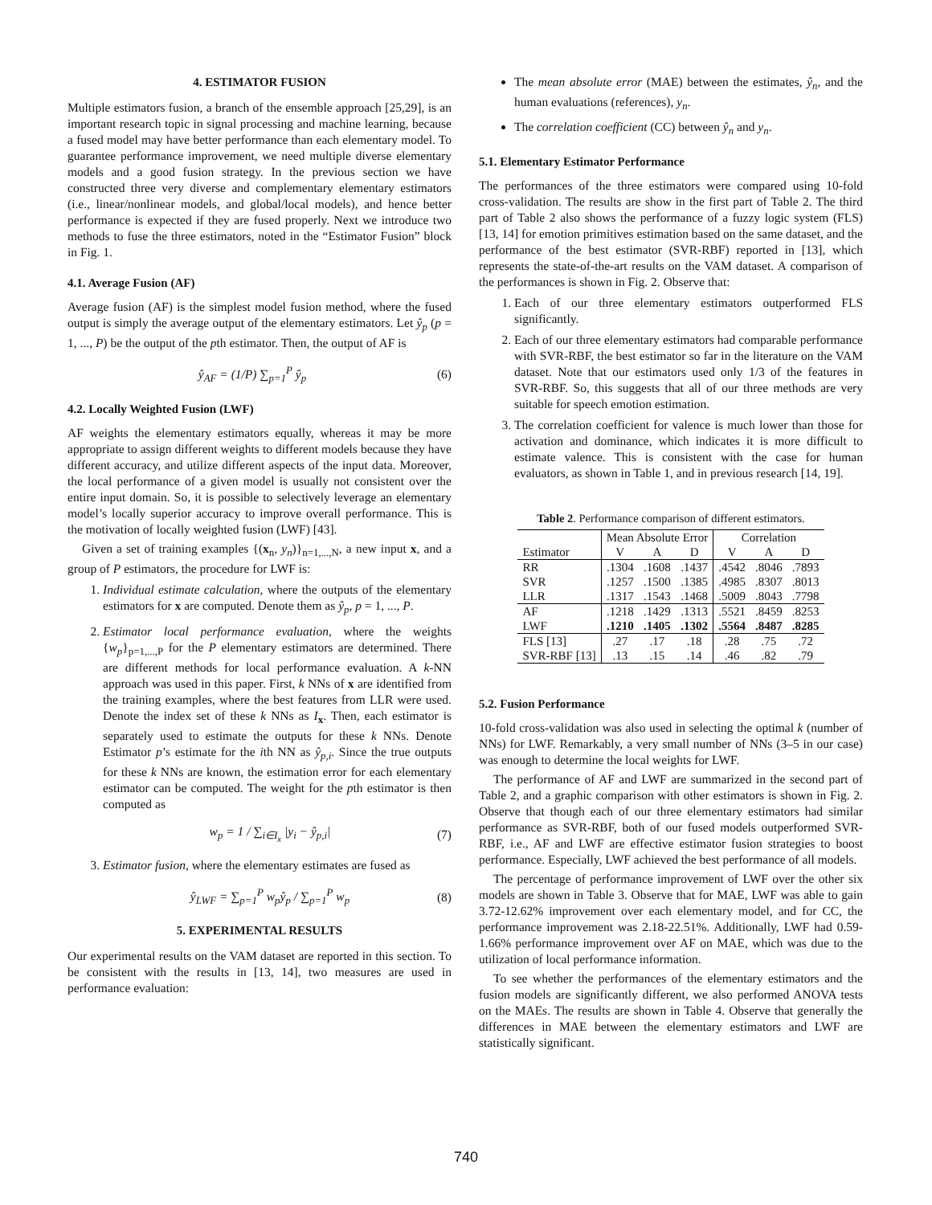4. ESTIMATOR FUSION
Multiple estimators fusion, a branch of the ensemble approach [25,29], is an important research topic in signal processing and machine learning, because a fused model may have better performance than each elementary model. To guarantee performance improvement, we need multiple diverse elementary models and a good fusion strategy. In the previous section we have constructed three very diverse and complementary elementary estimators (i.e., linear/nonlinear models, and global/local models), and hence better performance is expected if they are fused properly. Next we introduce two methods to fuse the three estimators, noted in the “Estimator Fusion” block in Fig. 1.
4.1. Average Fusion (AF)
Average fusion (AF) is the simplest model fusion method, where the fused output is simply the average output of the elementary estimators. Let ŷ<sub>p</sub> (p = 1, ..., P) be the output of the pth estimator. Then, the output of AF is
ŷ<sub>AF</sub> = (1/P) ∑<sub>p=1</sub><sup>P</sup> ŷ<sub>p</sub> (6)
4.2. Locally Weighted Fusion (LWF)
AF weights the elementary estimators equally, whereas it may be more appropriate to assign different weights to different models because they have different accuracy, and utilize different aspects of the input data. Moreover, the local performance of a given model is usually not consistent over the entire input domain. So, it is possible to selectively leverage an elementary model’s locally superior accuracy to improve overall performance. This is the motivation of locally weighted fusion (LWF) [43].
Given a set of training examples {(x<sub>n</sub>, y<sub>n</sub>)}<sub>n=1,...,N</sub>, a new input x, and a group of P estimators, the procedure for LWF is:
1. Individual estimate calculation, where the outputs of the elementary estimators for x are computed. Denote them as ŷ<sub>p</sub>, p = 1, ..., P.
2. Estimator local performance evaluation, where the weights {w<sub>p</sub>}<sub>p=1,...,P</sub> for the P elementary estimators are determined. There are different methods for local performance evaluation. A k-NN approach was used in this paper. First, k NNs of x are identified from the training examples, where the best features from LLR were used. Denote the index set of these k NNs as I<sub>x</sub>. Then, each estimator is separately used to estimate the outputs for these k NNs. Denote Estimator p’s estimate for the ith NN as ŷ<sub>p,i</sub>. Since the true outputs for these k NNs are known, the estimation error for each elementary estimator can be computed. The weight for the pth estimator is then computed as
w<sub>p</sub> = 1 / ∑<sub>i∈I<sub>x</sub></sub> |y<sub>i</sub> − ŷ<sub>p,i</sub>| (7)
3. Estimator fusion, where the elementary estimates are fused as
ŷ<sub>LWF</sub> = ∑<sub>p=1</sub><sup>P</sup> w<sub>p</sub>ŷ<sub>p</sub> / ∑<sub>p=1</sub><sup>P</sup> w<sub>p</sub> (8)
5. EXPERIMENTAL RESULTS
Our experimental results on the VAM dataset are reported in this section. To be consistent with the results in [13, 14], two measures are used in performance evaluation:
The mean absolute error (MAE) between the estimates, ŷ<sub>n</sub>, and the human evaluations (references), y<sub>n</sub>.
The correlation coefficient (CC) between ŷ<sub>n</sub> and y<sub>n</sub>.
5.1. Elementary Estimator Performance
The performances of the three estimators were compared using 10-fold cross-validation. The results are show in the first part of Table 2. The third part of Table 2 also shows the performance of a fuzzy logic system (FLS) [13, 14] for emotion primitives estimation based on the same dataset, and the performance of the best estimator (SVR-RBF) reported in [13], which represents the state-of-the-art results on the VAM dataset. A comparison of the performances is shown in Fig. 2. Observe that:
1. Each of our three elementary estimators outperformed FLS significantly.
2. Each of our three elementary estimators had comparable performance with SVR-RBF, the best estimator so far in the literature on the VAM dataset. Note that our estimators used only 1/3 of the features in SVR-RBF. So, this suggests that all of our three methods are very suitable for speech emotion estimation.
3. The correlation coefficient for valence is much lower than those for activation and dominance, which indicates it is more difficult to estimate valence. This is consistent with the case for human evaluators, as shown in Table 1, and in previous research [14, 19].
Table 2. Performance comparison of different estimators.
| | Mean Absolute Error | | | Correlation | | |
| --- | --- | --- | --- | --- | --- | --- |
| Estimator | V | A | D | V | A | D |
| RR | .1304 | .1608 | .1437 | .4542 | .8046 | .7893 |
| SVR | .1257 | .1500 | .1385 | .4985 | .8307 | .8013 |
| LLR | .1317 | .1543 | .1468 | .5009 | .8043 | .7798 |
| AF | .1218 | .1429 | .1313 | .5521 | .8459 | .8253 |
| LWF | .1210 | .1405 | .1302 | .5564 | .8487 | .8285 |
| FLS [13] | .27 | .17 | .18 | .28 | .75 | .72 |
| SVR-RBF [13] | .13 | .15 | .14 | .46 | .82 | .79 |
5.2. Fusion Performance
10-fold cross-validation was also used in selecting the optimal k (number of NNs) for LWF. Remarkably, a very small number of NNs (3–5 in our case) was enough to determine the local weights for LWF.
The performance of AF and LWF are summarized in the second part of Table 2, and a graphic comparison with other estimators is shown in Fig. 2. Observe that though each of our three elementary estimators had similar performance as SVR-RBF, both of our fused models outperformed SVR-RBF, i.e., AF and LWF are effective estimator fusion strategies to boost performance. Especially, LWF achieved the best performance of all models.
The percentage of performance improvement of LWF over the other six models are shown in Table 3. Observe that for MAE, LWF was able to gain 3.72-12.62% improvement over each elementary model, and for CC, the performance improvement was 2.18-22.51%. Additionally, LWF had 0.59-1.66% performance improvement over AF on MAE, which was due to the utilization of local performance information.
To see whether the performances of the elementary estimators and the fusion models are significantly different, we also performed ANOVA tests on the MAEs. The results are shown in Table 4. Observe that generally the differences in MAE between the elementary estimators and LWF are statistically significant.
740